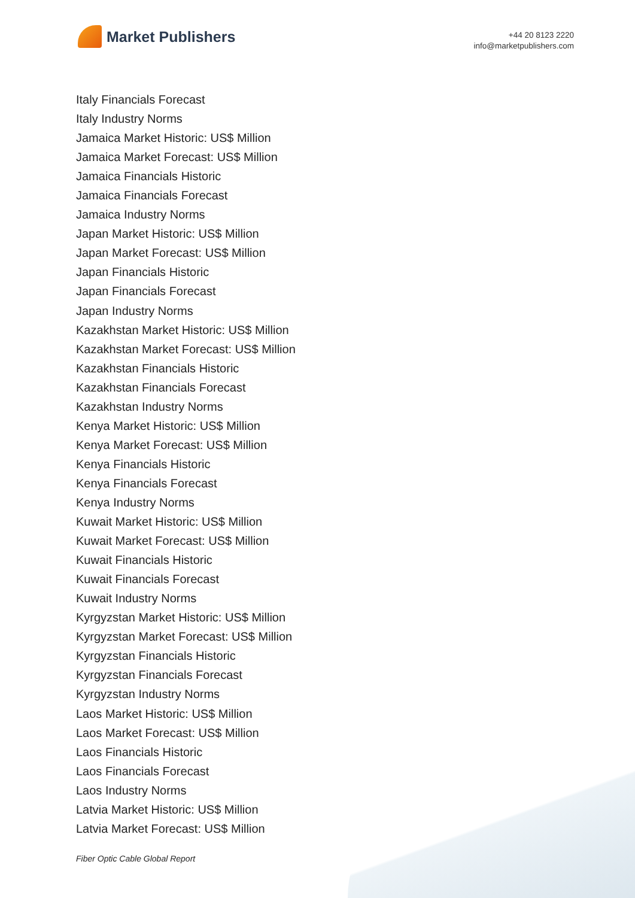Market Publishers
+44 20 8123 2220
info@marketpublishers.com
Italy Financials Forecast
Italy Industry Norms
Jamaica Market Historic: US$ Million
Jamaica Market Forecast: US$ Million
Jamaica Financials Historic
Jamaica Financials Forecast
Jamaica Industry Norms
Japan Market Historic: US$ Million
Japan Market Forecast: US$ Million
Japan Financials Historic
Japan Financials Forecast
Japan Industry Norms
Kazakhstan Market Historic: US$ Million
Kazakhstan Market Forecast: US$ Million
Kazakhstan Financials Historic
Kazakhstan Financials Forecast
Kazakhstan Industry Norms
Kenya Market Historic: US$ Million
Kenya Market Forecast: US$ Million
Kenya Financials Historic
Kenya Financials Forecast
Kenya Industry Norms
Kuwait Market Historic: US$ Million
Kuwait Market Forecast: US$ Million
Kuwait Financials Historic
Kuwait Financials Forecast
Kuwait Industry Norms
Kyrgyzstan Market Historic: US$ Million
Kyrgyzstan Market Forecast: US$ Million
Kyrgyzstan Financials Historic
Kyrgyzstan Financials Forecast
Kyrgyzstan Industry Norms
Laos Market Historic: US$ Million
Laos Market Forecast: US$ Million
Laos Financials Historic
Laos Financials Forecast
Laos Industry Norms
Latvia Market Historic: US$ Million
Latvia Market Forecast: US$ Million
Fiber Optic Cable Global Report